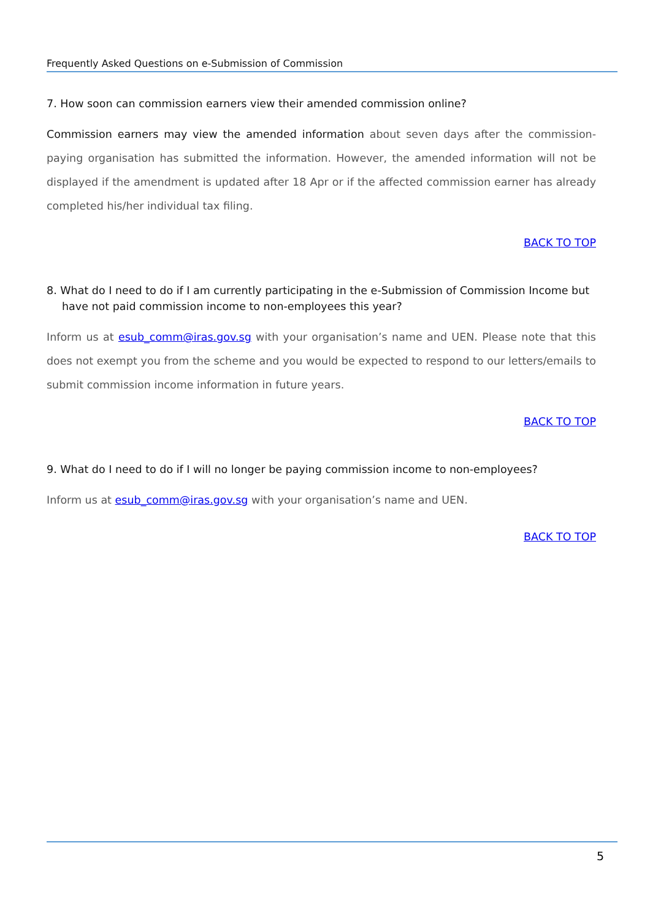Frequently Asked Questions on e-Submission of Commission
7. How soon can commission earners view their amended commission online?
Commission earners may view the amended information about seven days after the commission-paying organisation has submitted the information. However, the amended information will not be displayed if the amendment is updated after 18 Apr or if the affected commission earner has already completed his/her individual tax filing.
BACK TO TOP
8. What do I need to do if I am currently participating in the e-Submission of Commission Income but have not paid commission income to non-employees this year?
Inform us at esub_comm@iras.gov.sg with your organisation’s name and UEN. Please note that this does not exempt you from the scheme and you would be expected to respond to our letters/emails to submit commission income information in future years.
BACK TO TOP
9. What do I need to do if I will no longer be paying commission income to non-employees?
Inform us at esub_comm@iras.gov.sg with your organisation’s name and UEN.
BACK TO TOP
5